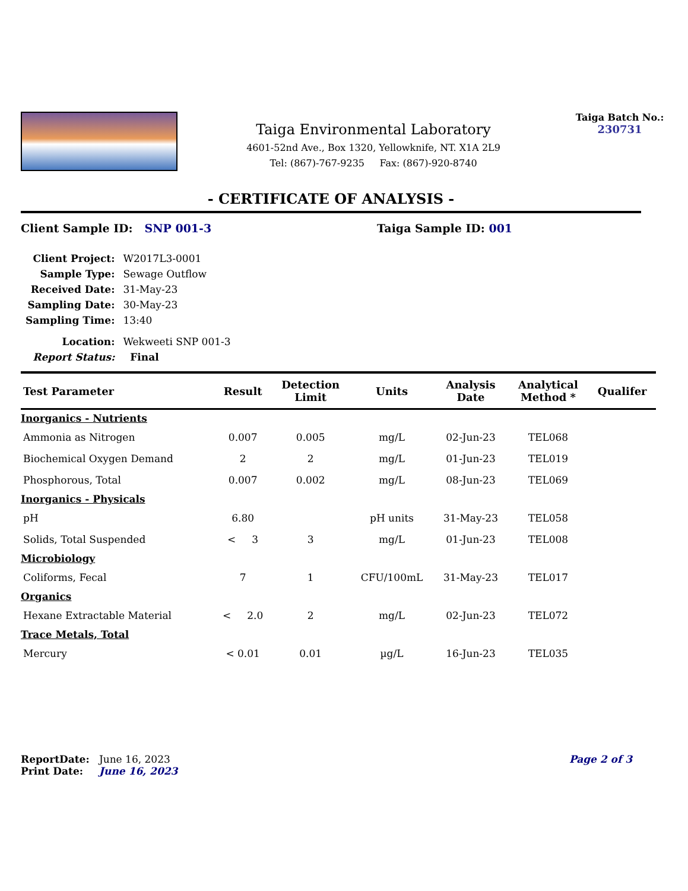Taiga Environmental Laboratory
4601-52nd Ave., Box 1320, Yellowknife, NT. X1A 2L9
Tel: (867)-767-9235 Fax: (867)-920-8740
Taiga Batch No.:
230731
- CERTIFICATE OF ANALYSIS -
Client Sample ID: SNP 001-3 Taiga Sample ID: 001
| Client Project: | W2017L3-0001 |
| Sample Type: | Sewage Outflow |
| Received Date: | 31-May-23 |
| Sampling Date: | 30-May-23 |
| Sampling Time: | 13:40 |
| Location: | Wekweeti SNP 001-3 |
| Report Status: | Final |
| Test Parameter | Result | Detection Limit | Units | Analysis Date | Analytical Method * | Qualifer |
| --- | --- | --- | --- | --- | --- | --- |
| Inorganics - Nutrients | | | | | | |
| Ammonia as Nitrogen | 0.007 | 0.005 | mg/L | 02-Jun-23 | TEL068 | |
| Biochemical Oxygen Demand | 2 | 2 | mg/L | 01-Jun-23 | TEL019 | |
| Phosphorous, Total | 0.007 | 0.002 | mg/L | 08-Jun-23 | TEL069 | |
| Inorganics - Physicals | | | | | | |
| pH | 6.80 | | pH units | 31-May-23 | TEL058 | |
| Solids, Total Suspended | < 3 | 3 | mg/L | 01-Jun-23 | TEL008 | |
| Microbiology | | | | | | |
| Coliforms, Fecal | 7 | 1 | CFU/100mL | 31-May-23 | TEL017 | |
| Organics | | | | | | |
| Hexane Extractable Material | < 2.0 | 2 | mg/L | 02-Jun-23 | TEL072 | |
| Trace Metals, Total | | | | | | |
| Mercury | < 0.01 | 0.01 | µg/L | 16-Jun-23 | TEL035 | |
ReportDate: June 16, 2023
Print Date: June 16, 2023
Page 2 of 3